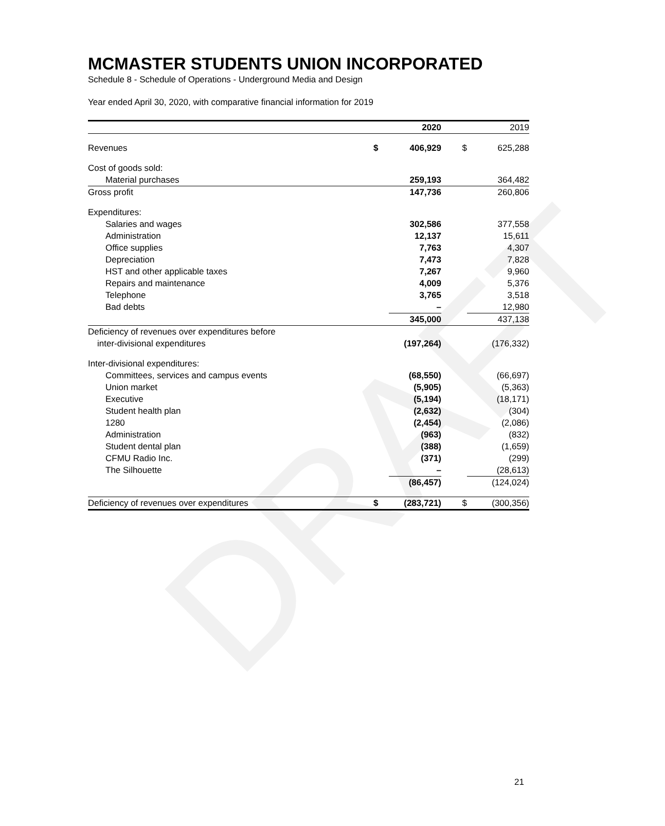DRAFT
MCMASTER STUDENTS UNION INCORPORATED
Schedule 8 - Schedule of Operations - Underground Media and Design
Year ended April 30, 2020, with comparative financial information for 2019
| | | 2020 | | 2019 |
| --- | --- | --- | --- | --- |
| Revenues | $ | 406,929 | $ | 625,288 |
| Cost of goods sold: | | | | |
| Material purchases | | 259,193 | | 364,482 |
| Gross profit | | 147,736 | | 260,806 |
| Expenditures: | | | | |
| Salaries and wages | | 302,586 | | 377,558 |
| Administration | | 12,137 | | 15,611 |
| Office supplies | | 7,763 | | 4,307 |
| Depreciation | | 7,473 | | 7,828 |
| HST and other applicable taxes | | 7,267 | | 9,960 |
| Repairs and maintenance | | 4,009 | | 5,376 |
| Telephone | | 3,765 | | 3,518 |
| Bad debts | | – | | 12,980 |
| | | 345,000 | | 437,138 |
| Deficiency of revenues over expenditures before | | | | |
| inter-divisional expenditures | | (197,264) | | (176,332) |
| Inter-divisional expenditures: | | | | |
| Committees, services and campus events | | (68,550) | | (66,697) |
| Union market | | (5,905) | | (5,363) |
| Executive | | (5,194) | | (18,171) |
| Student health plan | | (2,632) | | (304) |
| 1280 | | (2,454) | | (2,086) |
| Administration | | (963) | | (832) |
| Student dental plan | | (388) | | (1,659) |
| CFMU Radio Inc. | | (371) | | (299) |
| The Silhouette | | – | | (28,613) |
| | | (86,457) | | (124,024) |
| Deficiency of revenues over expenditures | $ | (283,721) | $ | (300,356) |
21